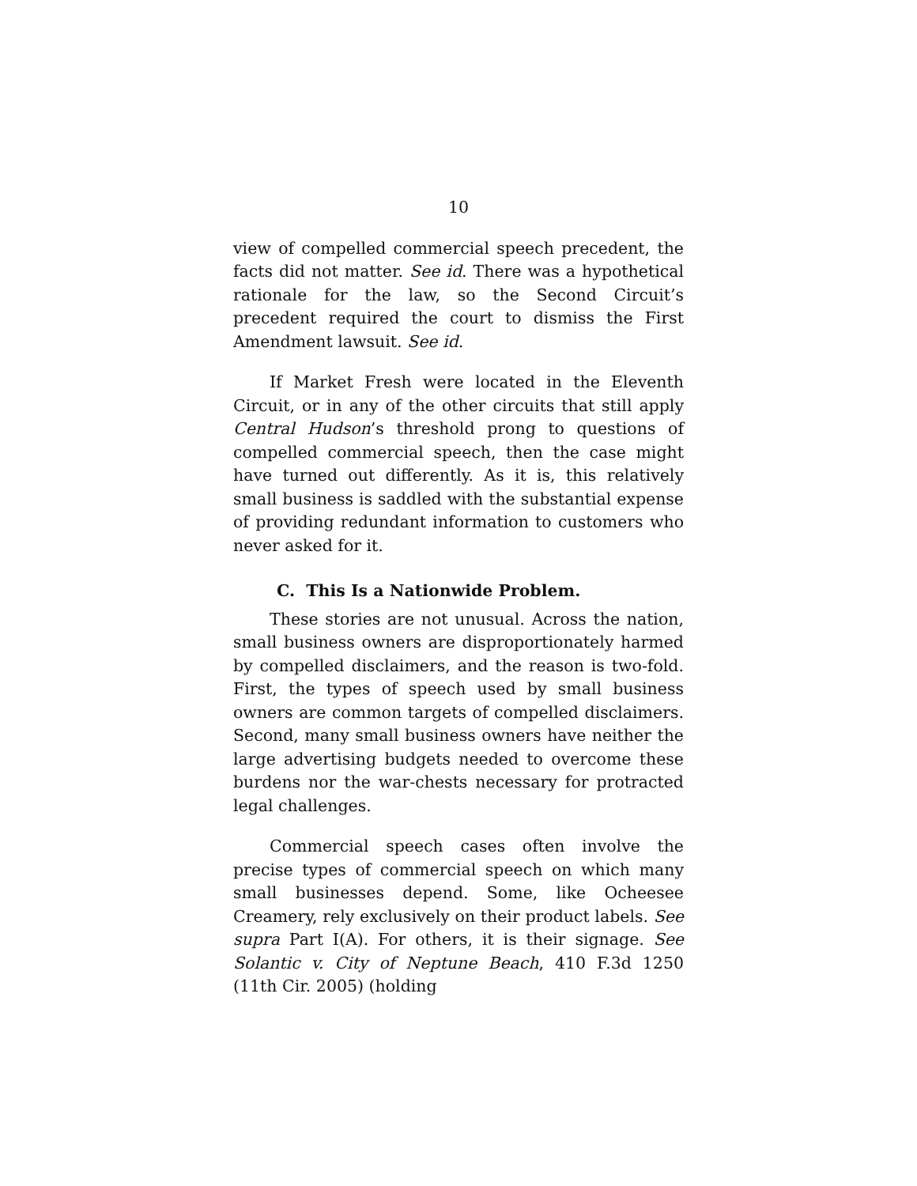10
view of compelled commercial speech precedent, the facts did not matter. See id. There was a hypothetical rationale for the law, so the Second Circuit’s precedent required the court to dismiss the First Amendment lawsuit. See id.
If Market Fresh were located in the Eleventh Circuit, or in any of the other circuits that still apply Central Hudson’s threshold prong to questions of compelled commercial speech, then the case might have turned out differently. As it is, this relatively small business is saddled with the substantial expense of providing redundant information to customers who never asked for it.
C. This Is a Nationwide Problem.
These stories are not unusual. Across the nation, small business owners are disproportionately harmed by compelled disclaimers, and the reason is two-fold. First, the types of speech used by small business owners are common targets of compelled disclaimers. Second, many small business owners have neither the large advertising budgets needed to overcome these burdens nor the war-chests necessary for protracted legal challenges.
Commercial speech cases often involve the precise types of commercial speech on which many small businesses depend. Some, like Ocheesee Creamery, rely exclusively on their product labels. See supra Part I(A). For others, it is their signage. See Solantic v. City of Neptune Beach, 410 F.3d 1250 (11th Cir. 2005) (holding